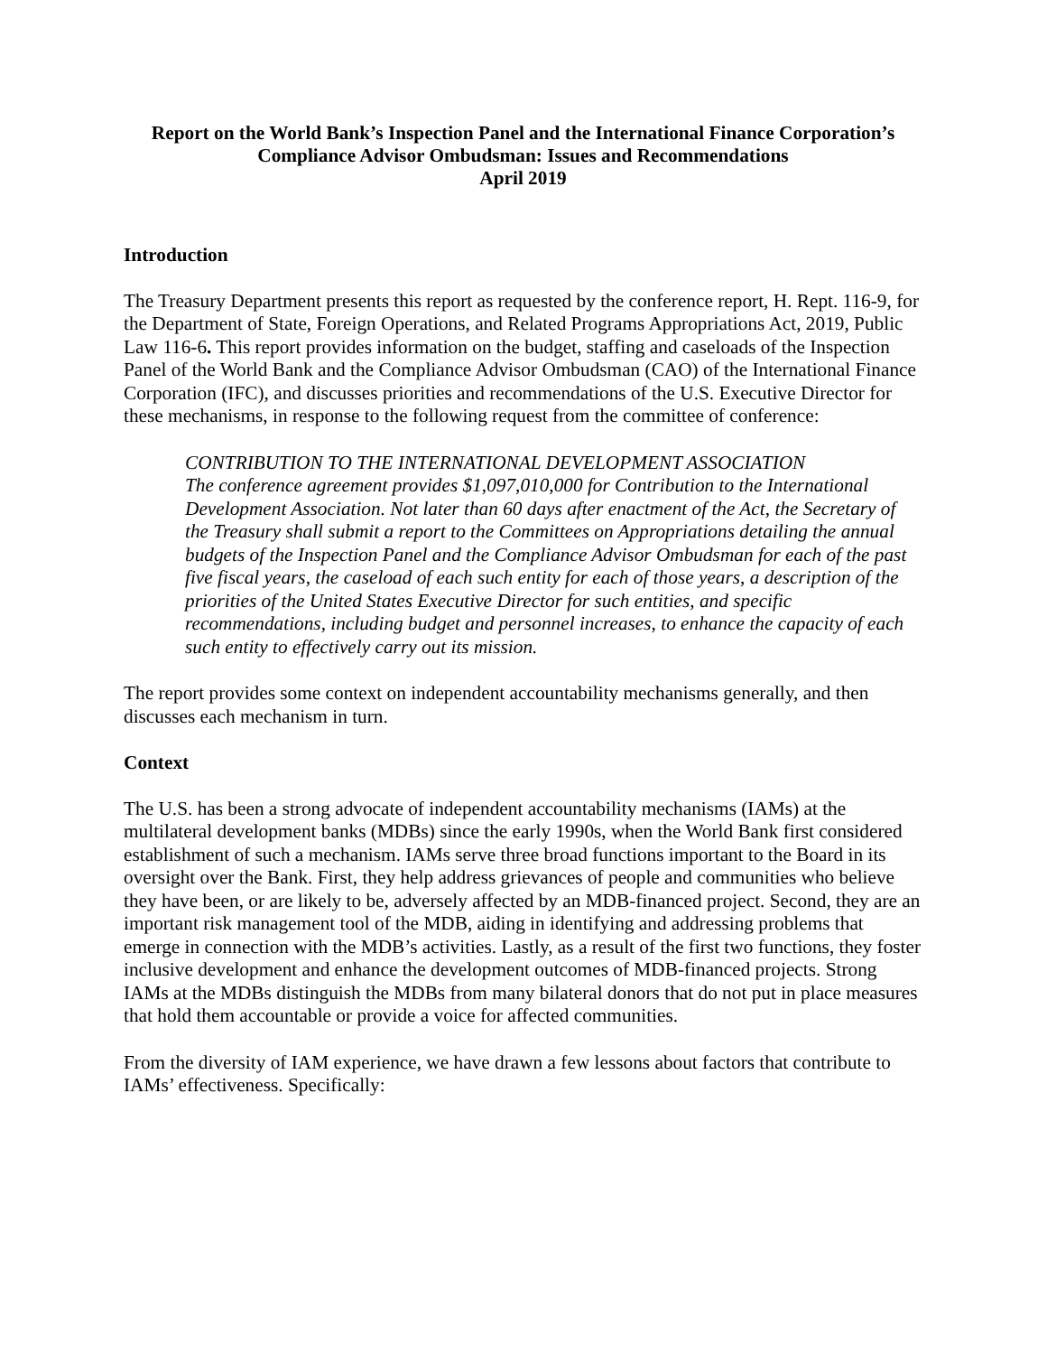Report on the World Bank’s Inspection Panel and the International Finance Corporation’s
Compliance Advisor Ombudsman: Issues and Recommendations
April 2019
Introduction
The Treasury Department presents this report as requested by the conference report, H. Rept. 116-9, for the Department of State, Foreign Operations, and Related Programs Appropriations Act, 2019, Public Law 116-6. This report provides information on the budget, staffing and caseloads of the Inspection Panel of the World Bank and the Compliance Advisor Ombudsman (CAO) of the International Finance Corporation (IFC), and discusses priorities and recommendations of the U.S. Executive Director for these mechanisms, in response to the following request from the committee of conference:
CONTRIBUTION TO THE INTERNATIONAL DEVELOPMENT ASSOCIATION
The conference agreement provides $1,097,010,000 for Contribution to the International Development Association. Not later than 60 days after enactment of the Act, the Secretary of the Treasury shall submit a report to the Committees on Appropriations detailing the annual budgets of the Inspection Panel and the Compliance Advisor Ombudsman for each of the past five fiscal years, the caseload of each such entity for each of those years, a description of the priorities of the United States Executive Director for such entities, and specific recommendations, including budget and personnel increases, to enhance the capacity of each such entity to effectively carry out its mission.
The report provides some context on independent accountability mechanisms generally, and then discusses each mechanism in turn.
Context
The U.S. has been a strong advocate of independent accountability mechanisms (IAMs) at the multilateral development banks (MDBs) since the early 1990s, when the World Bank first considered establishment of such a mechanism. IAMs serve three broad functions important to the Board in its oversight over the Bank. First, they help address grievances of people and communities who believe they have been, or are likely to be, adversely affected by an MDB-financed project. Second, they are an important risk management tool of the MDB, aiding in identifying and addressing problems that emerge in connection with the MDB’s activities. Lastly, as a result of the first two functions, they foster inclusive development and enhance the development outcomes of MDB-financed projects. Strong IAMs at the MDBs distinguish the MDBs from many bilateral donors that do not put in place measures that hold them accountable or provide a voice for affected communities.
From the diversity of IAM experience, we have drawn a few lessons about factors that contribute to IAMs’ effectiveness. Specifically: